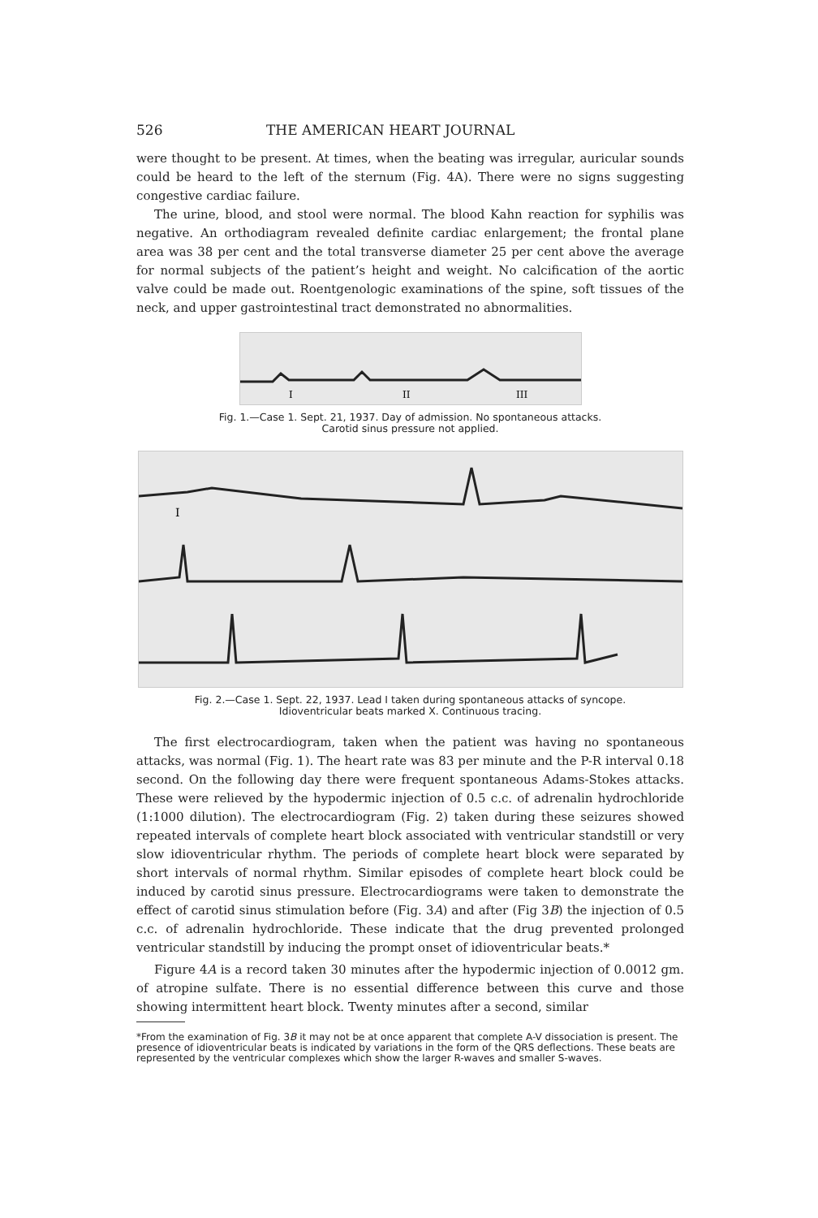526 THE AMERICAN HEART JOURNAL
were thought to be present. At times, when the beating was irregular, auricular sounds could be heard to the left of the sternum (Fig. 4A). There were no signs suggesting congestive cardiac failure.
The urine, blood, and stool were normal. The blood Kahn reaction for syphilis was negative. An orthodiagram revealed definite cardiac enlargement; the frontal plane area was 38 per cent and the total transverse diameter 25 per cent above the average for normal subjects of the patient’s height and weight. No calcification of the aortic valve could be made out. Roentgenologic examinations of the spine, soft tissues of the neck, and upper gastrointestinal tract demonstrated no abnormalities.
I
II
III
Fig. 1.—Case 1. Sept. 21, 1937. Day of admission. No spontaneous attacks.
Carotid sinus pressure not applied.
I
Fig. 2.—Case 1. Sept. 22, 1937. Lead I taken during spontaneous attacks of syncope.
Idioventricular beats marked X. Continuous tracing.
The first electrocardiogram, taken when the patient was having no spontaneous attacks, was normal (Fig. 1). The heart rate was 83 per minute and the P-R interval 0.18 second. On the following day there were frequent spontaneous Adams-Stokes attacks. These were relieved by the hypodermic injection of 0.5 c.c. of adrenalin hydrochloride (1:1000 dilution). The electrocardiogram (Fig. 2) taken during these seizures showed repeated intervals of complete heart block associated with ventricular standstill or very slow idioventricular rhythm. The periods of complete heart block were separated by short intervals of normal rhythm. Similar episodes of complete heart block could be induced by carotid sinus pressure. Electrocardiograms were taken to demonstrate the effect of carotid sinus stimulation before (Fig. 3A) and after (Fig 3B) the injection of 0.5 c.c. of adrenalin hydrochloride. These indicate that the drug prevented prolonged ventricular standstill by inducing the prompt onset of idioventricular beats.*
Figure 4A is a record taken 30 minutes after the hypodermic injection of 0.0012 gm. of atropine sulfate. There is no essential difference between this curve and those showing intermittent heart block. Twenty minutes after a second, similar
*From the examination of Fig. 3B it may not be at once apparent that complete A-V dissociation is present. The presence of idioventricular beats is indicated by variations in the form of the QRS deflections. These beats are represented by the ventricular complexes which show the larger R-waves and smaller S-waves.